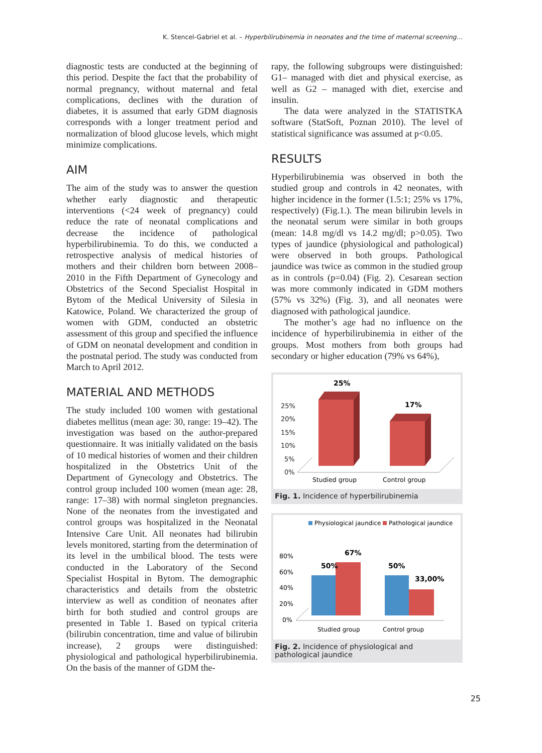K. Stencel-Gabriel et al. – Hyperbilirubinemia in neonates and the time of maternal screening…
diagnostic tests are conducted at the beginning of this period. Despite the fact that the probability of normal pregnancy, without maternal and fetal complications, declines with the duration of diabetes, it is assumed that early GDM diagnosis corresponds with a longer treatment period and normalization of blood glucose levels, which might minimize complications.
AIM
The aim of the study was to answer the question whether early diagnostic and therapeutic interventions (<24 week of pregnancy) could reduce the rate of neonatal complications and decrease the incidence of pathological hyperbilirubinemia. To do this, we conducted a retrospective analysis of medical histories of mothers and their children born between 2008–2010 in the Fifth Department of Gynecology and Obstetrics of the Second Specialist Hospital in Bytom of the Medical University of Silesia in Katowice, Poland. We characterized the group of women with GDM, conducted an obstetric assessment of this group and specified the influence of GDM on neonatal development and condition in the postnatal period. The study was conducted from March to April 2012.
MATERIAL AND METHODS
The study included 100 women with gestational diabetes mellitus (mean age: 30, range: 19–42). The investigation was based on the author-prepared questionnaire. It was initially validated on the basis of 10 medical histories of women and their children hospitalized in the Obstetrics Unit of the Department of Gynecology and Obstetrics. The control group included 100 women (mean age: 28, range: 17–38) with normal singleton pregnancies. None of the neonates from the investigated and control groups was hospitalized in the Neonatal Intensive Care Unit. All neonates had bilirubin levels monitored, starting from the determination of its level in the umbilical blood. The tests were conducted in the Laboratory of the Second Specialist Hospital in Bytom. The demographic characteristics and details from the obstetric interview as well as condition of neonates after birth for both studied and control groups are presented in Table 1. Based on typical criteria (bilirubin concentration, time and value of bilirubin increase), 2 groups were distinguished: physiological and pathological hyperbilirubinemia. On the basis of the manner of GDM the-
rapy, the following subgroups were distinguished: G1– managed with diet and physical exercise, as well as G2 – managed with diet, exercise and insulin.
The data were analyzed in the STATISTKA software (StatSoft, Poznan 2010). The level of statistical significance was assumed at p<0.05.
RESULTS
Hyperbilirubinemia was observed in both the studied group and controls in 42 neonates, with higher incidence in the former (1.5:1; 25% vs 17%, respectively) (Fig.1.). The mean bilirubin levels in the neonatal serum were similar in both groups (mean: 14.8 mg/dl vs 14.2 mg/dl; p>0.05). Two types of jaundice (physiological and pathological) were observed in both groups. Pathological jaundice was twice as common in the studied group as in controls (p=0.04) (Fig. 2). Cesarean section was more commonly indicated in GDM mothers (57% vs 32%) (Fig. 3), and all neonates were diagnosed with pathological jaundice.
The mother’s age had no influence on the incidence of hyperbilirubinemia in either of the groups. Most mothers from both groups had secondary or higher education (79% vs 64%),
25%
20%
15%
10%
5%
0%
25%
17%
Studied group
Control group
Fig. 1. Incidence of hyperbilirubinemia
Physiological jaundice
Pathological jaundice
80%
60%
40%
20%
0%
50%
67%
50%
33,00%
Studied group
Control group
Fig. 2. Incidence of physiological and pathological jaundice
25